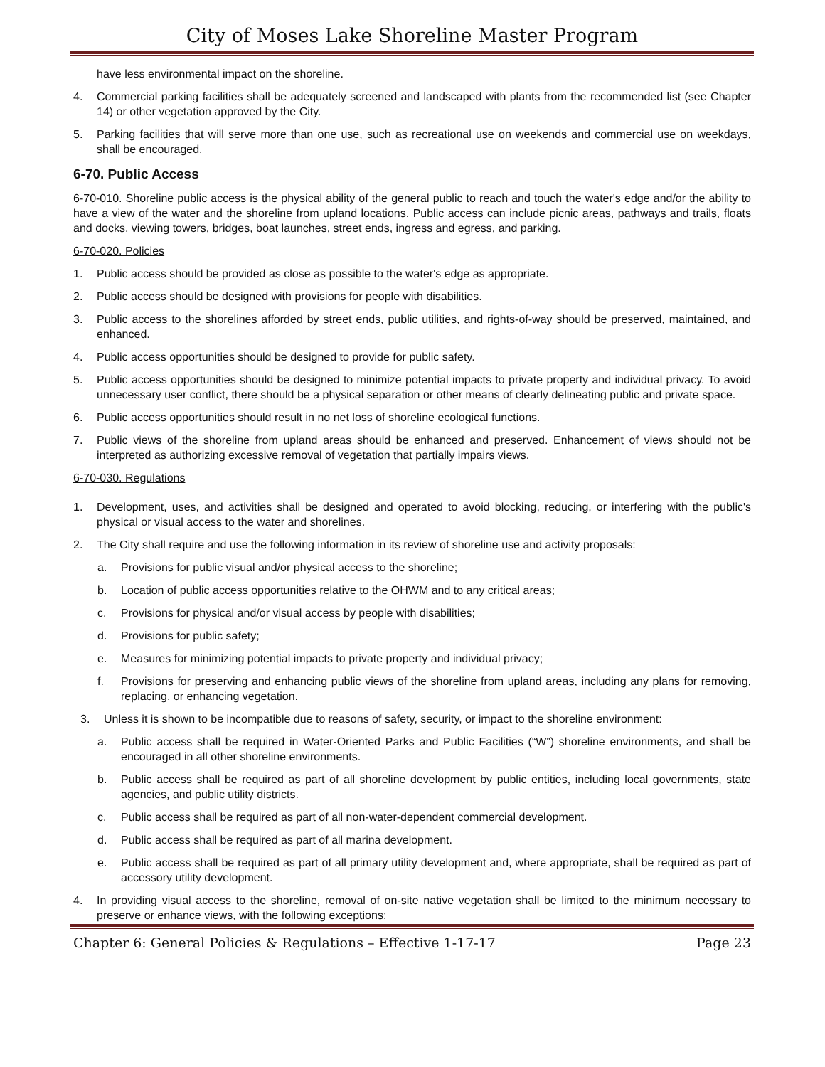City of Moses Lake Shoreline Master Program
have less environmental impact on the shoreline.
4. Commercial parking facilities shall be adequately screened and landscaped with plants from the recommended list (see Chapter 14) or other vegetation approved by the City.
5. Parking facilities that will serve more than one use, such as recreational use on weekends and commercial use on weekdays, shall be encouraged.
6-70. Public Access
6-70-010. Shoreline public access is the physical ability of the general public to reach and touch the water's edge and/or the ability to have a view of the water and the shoreline from upland locations. Public access can include picnic areas, pathways and trails, floats and docks, viewing towers, bridges, boat launches, street ends, ingress and egress, and parking.
6-70-020. Policies
1. Public access should be provided as close as possible to the water's edge as appropriate.
2. Public access should be designed with provisions for people with disabilities.
3. Public access to the shorelines afforded by street ends, public utilities, and rights-of-way should be preserved, maintained, and enhanced.
4. Public access opportunities should be designed to provide for public safety.
5. Public access opportunities should be designed to minimize potential impacts to private property and individual privacy. To avoid unnecessary user conflict, there should be a physical separation or other means of clearly delineating public and private space.
6. Public access opportunities should result in no net loss of shoreline ecological functions.
7. Public views of the shoreline from upland areas should be enhanced and preserved. Enhancement of views should not be interpreted as authorizing excessive removal of vegetation that partially impairs views.
6-70-030. Regulations
1. Development, uses, and activities shall be designed and operated to avoid blocking, reducing, or interfering with the public's physical or visual access to the water and shorelines.
2. The City shall require and use the following information in its review of shoreline use and activity proposals:
a. Provisions for public visual and/or physical access to the shoreline;
b. Location of public access opportunities relative to the OHWM and to any critical areas;
c. Provisions for physical and/or visual access by people with disabilities;
d. Provisions for public safety;
e. Measures for minimizing potential impacts to private property and individual privacy;
f. Provisions for preserving and enhancing public views of the shoreline from upland areas, including any plans for removing, replacing, or enhancing vegetation.
3. Unless it is shown to be incompatible due to reasons of safety, security, or impact to the shoreline environment:
a. Public access shall be required in Water-Oriented Parks and Public Facilities (“W”) shoreline environments, and shall be encouraged in all other shoreline environments.
b. Public access shall be required as part of all shoreline development by public entities, including local governments, state agencies, and public utility districts.
c. Public access shall be required as part of all non-water-dependent commercial development.
d. Public access shall be required as part of all marina development.
e. Public access shall be required as part of all primary utility development and, where appropriate, shall be required as part of accessory utility development.
4. In providing visual access to the shoreline, removal of on-site native vegetation shall be limited to the minimum necessary to preserve or enhance views, with the following exceptions:
Chapter 6: General Policies & Regulations – Effective 1-17-17 Page 23